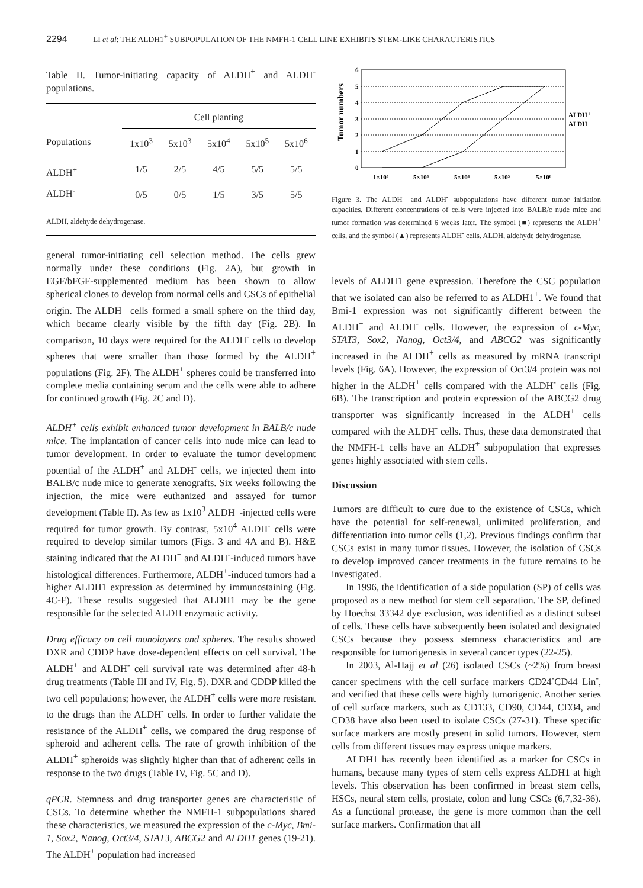2294 LI et al: THE ALDH1<sup>+</sup> SUBPOPULATION OF THE NMFH-1 CELL LINE EXHIBITS STEM-LIKE CHARACTERISTICS
Table II. Tumor-initiating capacity of ALDH<sup>+</sup> and ALDH<sup>-</sup> populations.
| | Cell planting | | | | |
| --- | --- | --- | --- | --- | --- |
| Populations | 1x10<sup>3</sup> | 5x10<sup>3</sup> | 5x10<sup>4</sup> | 5x10<sup>5</sup> | 5x10<sup>6</sup> |
| ALDH<sup>+</sup> | 1/5 | 2/5 | 4/5 | 5/5 | 5/5 |
| ALDH<sup>-</sup> | 0/5 | 0/5 | 1/5 | 3/5 | 5/5 |
ALDH, aldehyde dehydrogenase.
Tumor numbers
6
5
4
3
2
1
0
1×10³
5×10³
5×10⁴
5×10⁵
5×10⁶
ALDH⁺
ALDH⁻
Figure 3. The ALDH<sup>+</sup> and ALDH<sup>-</sup> subpopulations have different tumor initiation capacities. Different concentrations of cells were injected into BALB/c nude mice and tumor formation was determined 6 weeks later. The symbol (■) represents the ALDH<sup>+</sup> cells, and the symbol (▲) represents ALDH<sup>-</sup> cells. ALDH, aldehyde dehydrogenase.
general tumor-initiating cell selection method. The cells grew normally under these conditions (Fig. 2A), but growth in EGF/bFGF-supplemented medium has been shown to allow spherical clones to develop from normal cells and CSCs of epithelial origin. The ALDH<sup>+</sup> cells formed a small sphere on the third day, which became clearly visible by the fifth day (Fig. 2B). In comparison, 10 days were required for the ALDH<sup>-</sup> cells to develop spheres that were smaller than those formed by the ALDH<sup>+</sup> populations (Fig. 2F). The ALDH<sup>+</sup> spheres could be transferred into complete media containing serum and the cells were able to adhere for continued growth (Fig. 2C and D).
ALDH<sup>+</sup> cells exhibit enhanced tumor development in BALB/c nude mice. The implantation of cancer cells into nude mice can lead to tumor development. In order to evaluate the tumor development potential of the ALDH<sup>+</sup> and ALDH<sup>-</sup> cells, we injected them into BALB/c nude mice to generate xenografts. Six weeks following the injection, the mice were euthanized and assayed for tumor development (Table II). As few as 1x10<sup>3</sup> ALDH<sup>+</sup>-injected cells were required for tumor growth. By contrast, 5x10<sup>4</sup> ALDH<sup>-</sup> cells were required to develop similar tumors (Figs. 3 and 4A and B). H&E staining indicated that the ALDH<sup>+</sup> and ALDH<sup>-</sup>-induced tumors have histological differences. Furthermore, ALDH<sup>+</sup>-induced tumors had a higher ALDH1 expression as determined by immunostaining (Fig. 4C-F). These results suggested that ALDH1 may be the gene responsible for the selected ALDH enzymatic activity.
Drug efficacy on cell monolayers and spheres. The results showed DXR and CDDP have dose-dependent effects on cell survival. The ALDH<sup>+</sup> and ALDH<sup>-</sup> cell survival rate was determined after 48-h drug treatments (Table III and IV, Fig. 5). DXR and CDDP killed the two cell populations; however, the ALDH<sup>+</sup> cells were more resistant to the drugs than the ALDH<sup>-</sup> cells. In order to further validate the resistance of the ALDH<sup>+</sup> cells, we compared the drug response of spheroid and adherent cells. The rate of growth inhibition of the ALDH<sup>+</sup> spheroids was slightly higher than that of adherent cells in response to the two drugs (Table IV, Fig. 5C and D).
qPCR. Stemness and drug transporter genes are characteristic of CSCs. To determine whether the NMFH-1 subpopulations shared these characteristics, we measured the expression of the c-Myc, Bmi-1, Sox2, Nanog, Oct3/4, STAT3, ABCG2 and ALDH1 genes (19-21). The ALDH<sup>+</sup> population had increased
levels of ALDH1 gene expression. Therefore the CSC population that we isolated can also be referred to as ALDH1<sup>+</sup>. We found that Bmi-1 expression was not significantly different between the ALDH<sup>+</sup> and ALDH<sup>-</sup> cells. However, the expression of c-Myc, STAT3, Sox2, Nanog, Oct3/4, and ABCG2 was significantly increased in the ALDH<sup>+</sup> cells as measured by mRNA transcript levels (Fig. 6A). However, the expression of Oct3/4 protein was not higher in the ALDH<sup>+</sup> cells compared with the ALDH<sup>-</sup> cells (Fig. 6B). The transcription and protein expression of the ABCG2 drug transporter was significantly increased in the ALDH<sup>+</sup> cells compared with the ALDH<sup>-</sup> cells. Thus, these data demonstrated that the NMFH-1 cells have an ALDH<sup>+</sup> subpopulation that expresses genes highly associated with stem cells.
Discussion
Tumors are difficult to cure due to the existence of CSCs, which have the potential for self-renewal, unlimited proliferation, and differentiation into tumor cells (1,2). Previous findings confirm that CSCs exist in many tumor tissues. However, the isolation of CSCs to develop improved cancer treatments in the future remains to be investigated.
In 1996, the identification of a side population (SP) of cells was proposed as a new method for stem cell separation. The SP, defined by Hoechst 33342 dye exclusion, was identified as a distinct subset of cells. These cells have subsequently been isolated and designated CSCs because they possess stemness characteristics and are responsible for tumorigenesis in several cancer types (22-25).
In 2003, Al-Hajj et al (26) isolated CSCs (~2%) from breast cancer specimens with the cell surface markers CD24<sup>-</sup>CD44<sup>+</sup>Lin<sup>-</sup>, and verified that these cells were highly tumorigenic. Another series of cell surface markers, such as CD133, CD90, CD44, CD34, and CD38 have also been used to isolate CSCs (27-31). These specific surface markers are mostly present in solid tumors. However, stem cells from different tissues may express unique markers.
ALDH1 has recently been identified as a marker for CSCs in humans, because many types of stem cells express ALDH1 at high levels. This observation has been confirmed in breast stem cells, HSCs, neural stem cells, prostate, colon and lung CSCs (6,7,32-36). As a functional protease, the gene is more common than the cell surface markers. Confirmation that all